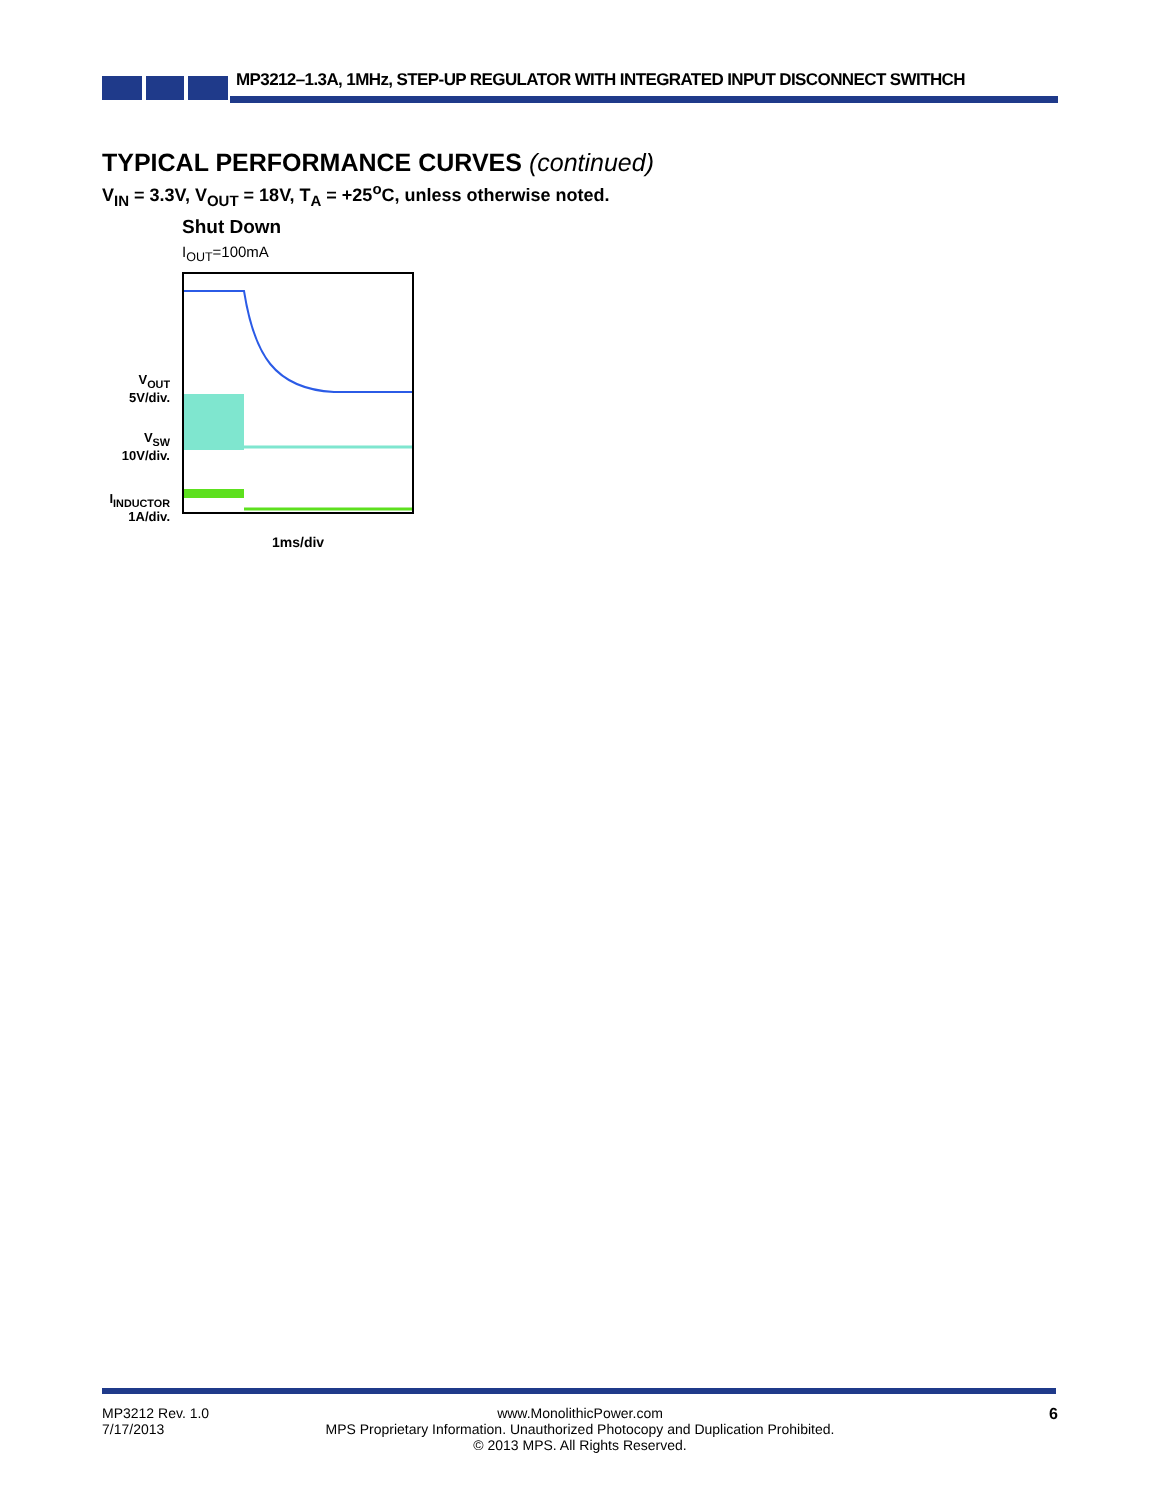MP3212–1.3A, 1MHz, STEP-UP REGULATOR WITH INTEGRATED INPUT DISCONNECT SWITHCH
TYPICAL PERFORMANCE CURVES (continued)
V<sub>IN</sub> = 3.3V, V<sub>OUT</sub> = 18V, T<sub>A</sub> = +25<sup>o</sup>C, unless otherwise noted.
Shut Down
I<sub>OUT</sub>=100mA
V<sub>OUT</sub>
5V/div.
V<sub>SW</sub>
10V/div.
I<sub>INDUCTOR</sub>
1A/div.
1ms/div
www.MonolithicPower.com
MPS Proprietary Information. Unauthorized Photocopy and Duplication Prohibited.
© 2013 MPS. All Rights Reserved.
MP3212 Rev. 1.0
7/17/2013
6